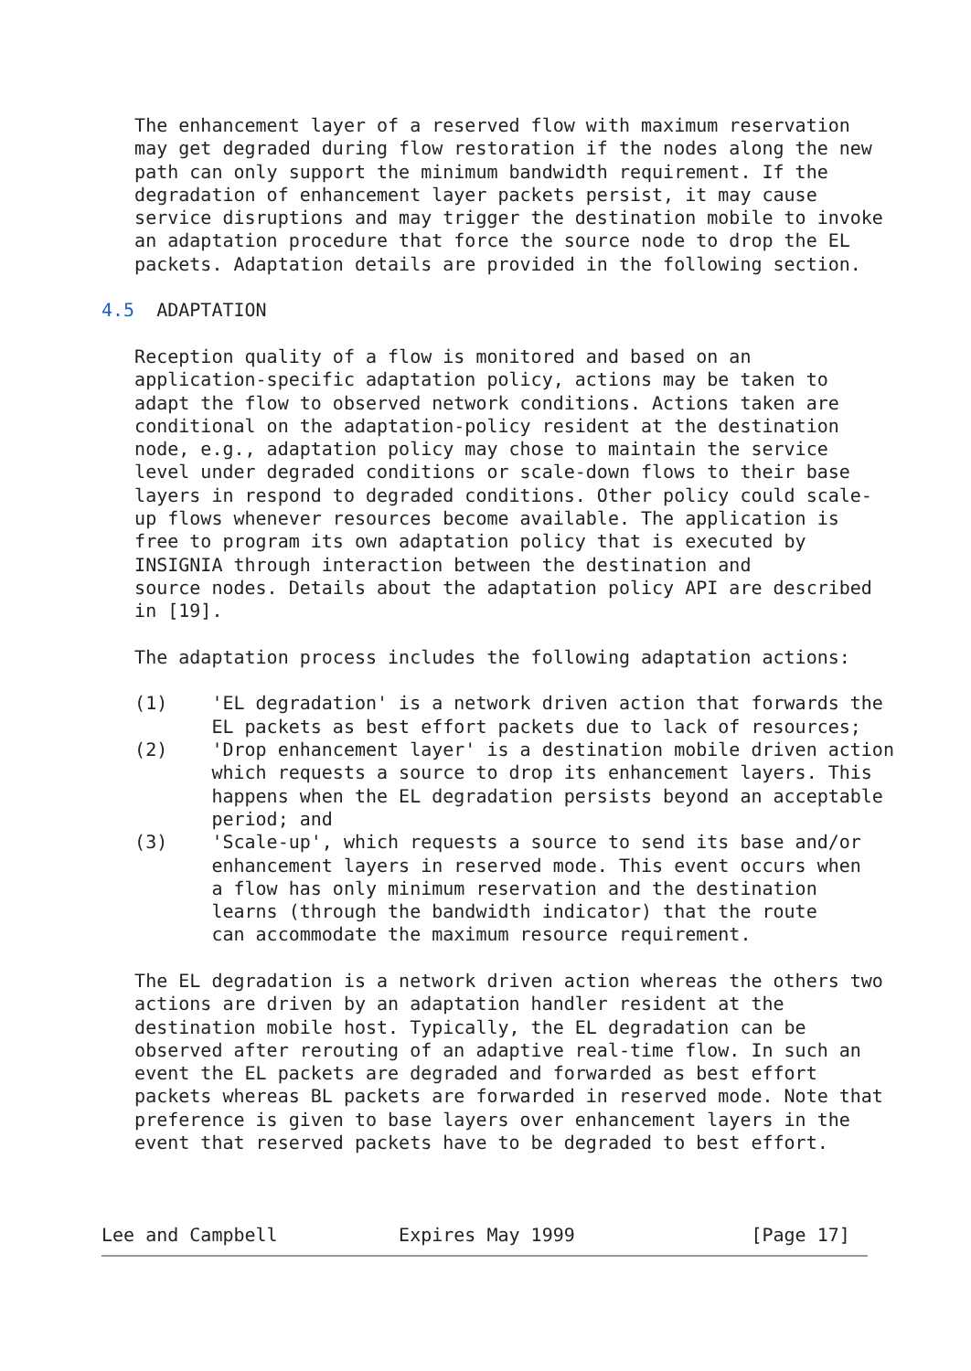The enhancement layer of a reserved flow with maximum reservation
   may get degraded during flow restoration if the nodes along the new
   path can only support the minimum bandwidth requirement. If the
   degradation of enhancement layer packets persist, it may cause
   service disruptions and may trigger the destination mobile to invoke
   an adaptation procedure that force the source node to drop the EL
   packets. Adaptation details are provided in the following section.

4.5  ADAPTATION

   Reception quality of a flow is monitored and based on an
   application-specific adaptation policy, actions may be taken to
   adapt the flow to observed network conditions. Actions taken are
   conditional on the adaptation-policy resident at the destination
   node, e.g., adaptation policy may chose to maintain the service
   level under degraded conditions or scale-down flows to their base
   layers in respond to degraded conditions. Other policy could scale-
   up flows whenever resources become available. The application is
   free to program its own adaptation policy that is executed by
   INSIGNIA through interaction between the destination and
   source nodes. Details about the adaptation policy API are described
   in [19].

   The adaptation process includes the following adaptation actions:

   (1)    'EL degradation' is a network driven action that forwards the
          EL packets as best effort packets due to lack of resources;
   (2)    'Drop enhancement layer' is a destination mobile driven action
          which requests a source to drop its enhancement layers. This
          happens when the EL degradation persists beyond an acceptable
          period; and
   (3)    'Scale-up', which requests a source to send its base and/or
          enhancement layers in reserved mode. This event occurs when
          a flow has only minimum reservation and the destination
          learns (through the bandwidth indicator) that the route
          can accommodate the maximum resource requirement.

   The EL degradation is a network driven action whereas the others two
   actions are driven by an adaptation handler resident at the
   destination mobile host. Typically, the EL degradation can be
   observed after rerouting of an adaptive real-time flow. In such an
   event the EL packets are degraded and forwarded as best effort
   packets whereas BL packets are forwarded in reserved mode. Note that
   preference is given to base layers over enhancement layers in the
   event that reserved packets have to be degraded to best effort.



Lee and Campbell           Expires May 1999                [Page 17]